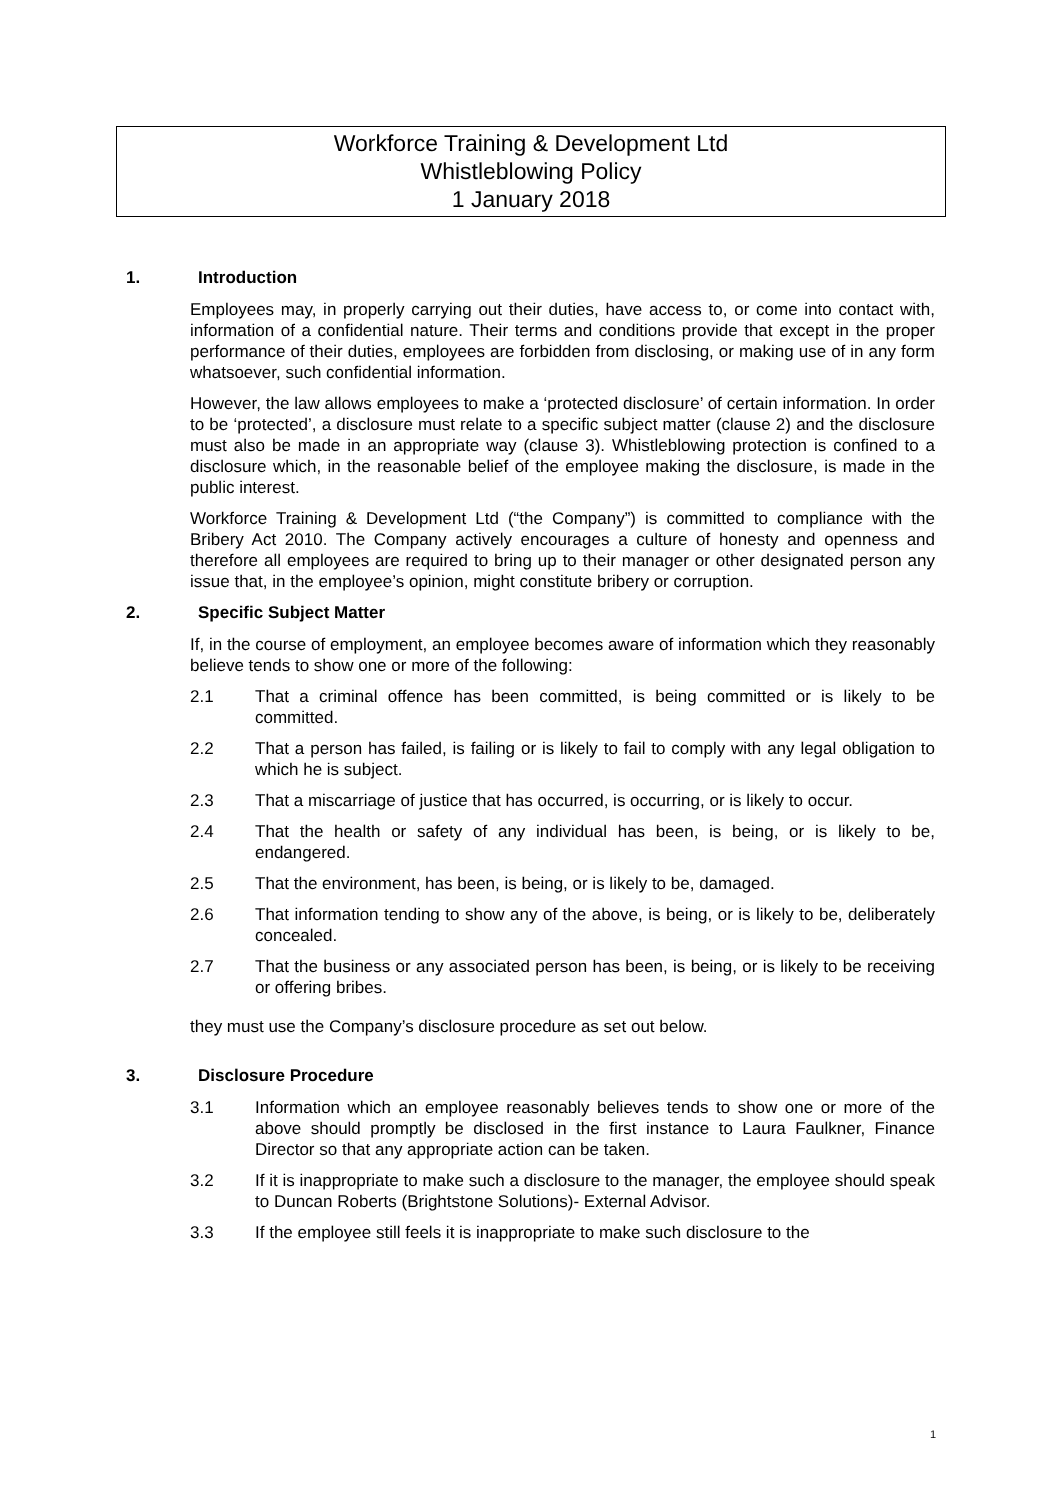Workforce Training & Development Ltd
Whistleblowing Policy
1 January 2018
1. Introduction
Employees may, in properly carrying out their duties, have access to, or come into contact with, information of a confidential nature. Their terms and conditions provide that except in the proper performance of their duties, employees are forbidden from disclosing, or making use of in any form whatsoever, such confidential information.
However, the law allows employees to make a ‘protected disclosure’ of certain information. In order to be ‘protected’, a disclosure must relate to a specific subject matter (clause 2) and the disclosure must also be made in an appropriate way (clause 3). Whistleblowing protection is confined to a disclosure which, in the reasonable belief of the employee making the disclosure, is made in the public interest.
Workforce Training & Development Ltd (“the Company”) is committed to compliance with the Bribery Act 2010. The Company actively encourages a culture of honesty and openness and therefore all employees are required to bring up to their manager or other designated person any issue that, in the employee’s opinion, might constitute bribery or corruption.
2. Specific Subject Matter
If, in the course of employment, an employee becomes aware of information which they reasonably believe tends to show one or more of the following:
2.1 That a criminal offence has been committed, is being committed or is likely to be committed.
2.2 That a person has failed, is failing or is likely to fail to comply with any legal obligation to which he is subject.
2.3 That a miscarriage of justice that has occurred, is occurring, or is likely to occur.
2.4 That the health or safety of any individual has been, is being, or is likely to be, endangered.
2.5 That the environment, has been, is being, or is likely to be, damaged.
2.6 That information tending to show any of the above, is being, or is likely to be, deliberately concealed.
2.7 That the business or any associated person has been, is being, or is likely to be receiving or offering bribes.
they must use the Company’s disclosure procedure as set out below.
3. Disclosure Procedure
3.1 Information which an employee reasonably believes tends to show one or more of the above should promptly be disclosed in the first instance to Laura Faulkner, Finance Director so that any appropriate action can be taken.
3.2 If it is inappropriate to make such a disclosure to the manager, the employee should speak to Duncan Roberts (Brightstone Solutions)- External Advisor.
3.3 If the employee still feels it is inappropriate to make such disclosure to the
1